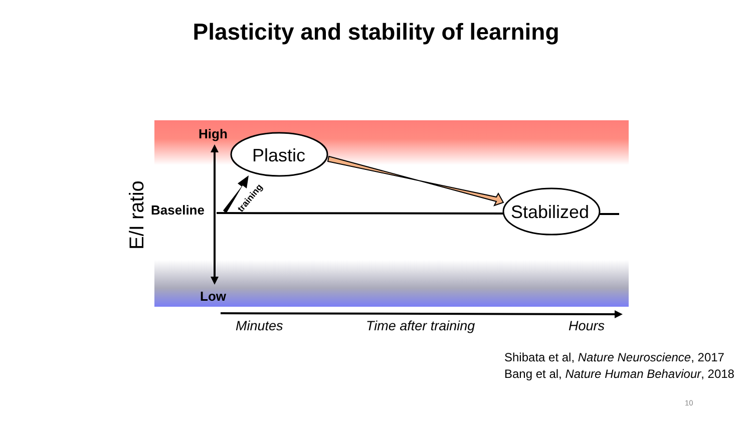Plasticity and stability of learning
Plastic
Stabilized
High
Baseline
Low
training
E/I ratio
Minutes
Time after training
Hours
Shibata et al, Nature Neuroscience, 2017
Bang et al, Nature Human Behaviour, 2018
10